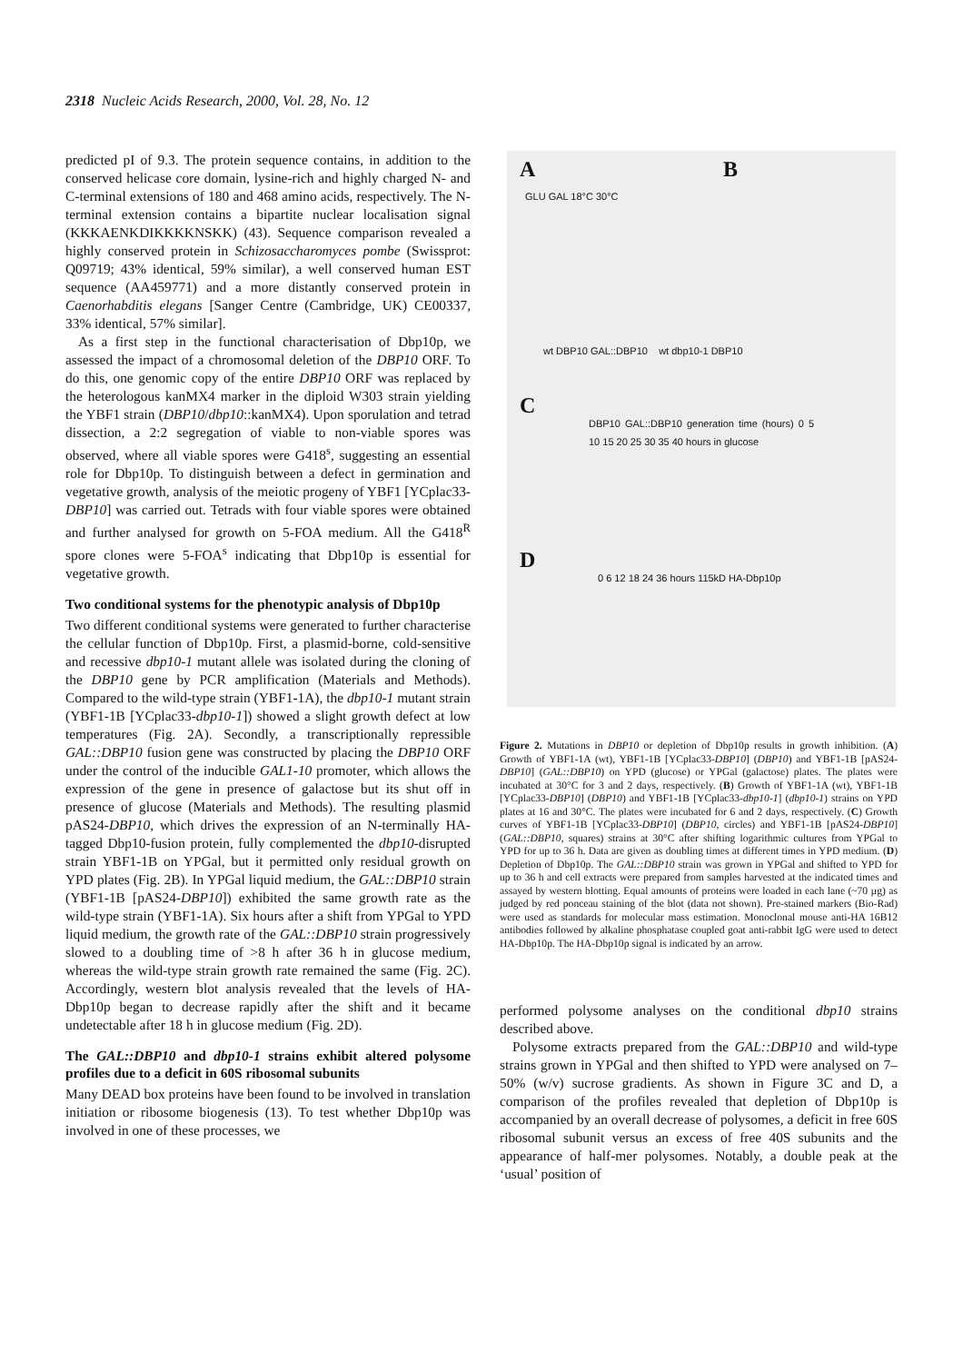2318 Nucleic Acids Research, 2000, Vol. 28, No. 12
predicted pI of 9.3. The protein sequence contains, in addition to the conserved helicase core domain, lysine-rich and highly charged N- and C-terminal extensions of 180 and 468 amino acids, respectively. The N-terminal extension contains a bipartite nuclear localisation signal (KKKAENKDIKKKKNSKK) (43). Sequence comparison revealed a highly conserved protein in Schizosaccharomyces pombe (Swissprot: Q09719; 43% identical, 59% similar), a well conserved human EST sequence (AA459771) and a more distantly conserved protein in Caenorhabditis elegans [Sanger Centre (Cambridge, UK) CE00337, 33% identical, 57% similar].
As a first step in the functional characterisation of Dbp10p, we assessed the impact of a chromosomal deletion of the DBP10 ORF. To do this, one genomic copy of the entire DBP10 ORF was replaced by the heterologous kanMX4 marker in the diploid W303 strain yielding the YBF1 strain (DBP10/dbp10::kanMX4). Upon sporulation and tetrad dissection, a 2:2 segregation of viable to non-viable spores was observed, where all viable spores were G418<sup>s</sup>, suggesting an essential role for Dbp10p. To distinguish between a defect in germination and vegetative growth, analysis of the meiotic progeny of YBF1 [YCplac33-DBP10] was carried out. Tetrads with four viable spores were obtained and further analysed for growth on 5-FOA medium. All the G418<sup>R</sup> spore clones were 5-FOA<sup>s</sup> indicating that Dbp10p is essential for vegetative growth.
Two conditional systems for the phenotypic analysis of Dbp10p
Two different conditional systems were generated to further characterise the cellular function of Dbp10p. First, a plasmid-borne, cold-sensitive and recessive dbp10-1 mutant allele was isolated during the cloning of the DBP10 gene by PCR amplification (Materials and Methods). Compared to the wild-type strain (YBF1-1A), the dbp10-1 mutant strain (YBF1-1B [YCplac33-dbp10-1]) showed a slight growth defect at low temperatures (Fig. 2A). Secondly, a transcriptionally repressible GAL::DBP10 fusion gene was constructed by placing the DBP10 ORF under the control of the inducible GAL1-10 promoter, which allows the expression of the gene in presence of galactose but its shut off in presence of glucose (Materials and Methods). The resulting plasmid pAS24-DBP10, which drives the expression of an N-terminally HA-tagged Dbp10-fusion protein, fully complemented the dbp10-disrupted strain YBF1-1B on YPGal, but it permitted only residual growth on YPD plates (Fig. 2B). In YPGal liquid medium, the GAL::DBP10 strain (YBF1-1B [pAS24-DBP10]) exhibited the same growth rate as the wild-type strain (YBF1-1A). Six hours after a shift from YPGal to YPD liquid medium, the growth rate of the GAL::DBP10 strain progressively slowed to a doubling time of >8 h after 36 h in glucose medium, whereas the wild-type strain growth rate remained the same (Fig. 2C). Accordingly, western blot analysis revealed that the levels of HA-Dbp10p began to decrease rapidly after the shift and it became undetectable after 18 h in glucose medium (Fig. 2D).
The GAL::DBP10 and dbp10-1 strains exhibit altered polysome profiles due to a deficit in 60S ribosomal subunits
Many DEAD box proteins have been found to be involved in translation initiation or ribosome biogenesis (13). To test whether Dbp10p was involved in one of these processes, we
A B
GLU GAL 18°C 30°C
wt DBP10 GAL::DBP10 wt dbp10-1 DBP10
C
DBP10 GAL::DBP10 generation time (hours) 0 5 10 15 20 25 30 35 40 hours in glucose
D
0 6 12 18 24 36 hours 115kD HA-Dbp10p
Figure 2. Mutations in DBP10 or depletion of Dbp10p results in growth inhibition. (A) Growth of YBF1-1A (wt), YBF1-1B [YCplac33-DBP10] (DBP10) and YBF1-1B [pAS24-DBP10] (GAL::DBP10) on YPD (glucose) or YPGal (galactose) plates. The plates were incubated at 30°C for 3 and 2 days, respectively. (B) Growth of YBF1-1A (wt), YBF1-1B [YCplac33-DBP10] (DBP10) and YBF1-1B [YCplac33-dbp10-1] (dbp10-1) strains on YPD plates at 16 and 30°C. The plates were incubated for 6 and 2 days, respectively. (C) Growth curves of YBF1-1B [YCplac33-DBP10] (DBP10, circles) and YBF1-1B [pAS24-DBP10] (GAL::DBP10, squares) strains at 30°C after shifting logarithmic cultures from YPGal to YPD for up to 36 h. Data are given as doubling times at different times in YPD medium. (D) Depletion of Dbp10p. The GAL::DBP10 strain was grown in YPGal and shifted to YPD for up to 36 h and cell extracts were prepared from samples harvested at the indicated times and assayed by western blotting. Equal amounts of proteins were loaded in each lane (~70 µg) as judged by red ponceau staining of the blot (data not shown). Pre-stained markers (Bio-Rad) were used as standards for molecular mass estimation. Monoclonal mouse anti-HA 16B12 antibodies followed by alkaline phosphatase coupled goat anti-rabbit IgG were used to detect HA-Dbp10p. The HA-Dbp10p signal is indicated by an arrow.
performed polysome analyses on the conditional dbp10 strains described above.
Polysome extracts prepared from the GAL::DBP10 and wild-type strains grown in YPGal and then shifted to YPD were analysed on 7–50% (w/v) sucrose gradients. As shown in Figure 3C and D, a comparison of the profiles revealed that depletion of Dbp10p is accompanied by an overall decrease of polysomes, a deficit in free 60S ribosomal subunit versus an excess of free 40S subunits and the appearance of half-mer polysomes. Notably, a double peak at the ‘usual’ position of